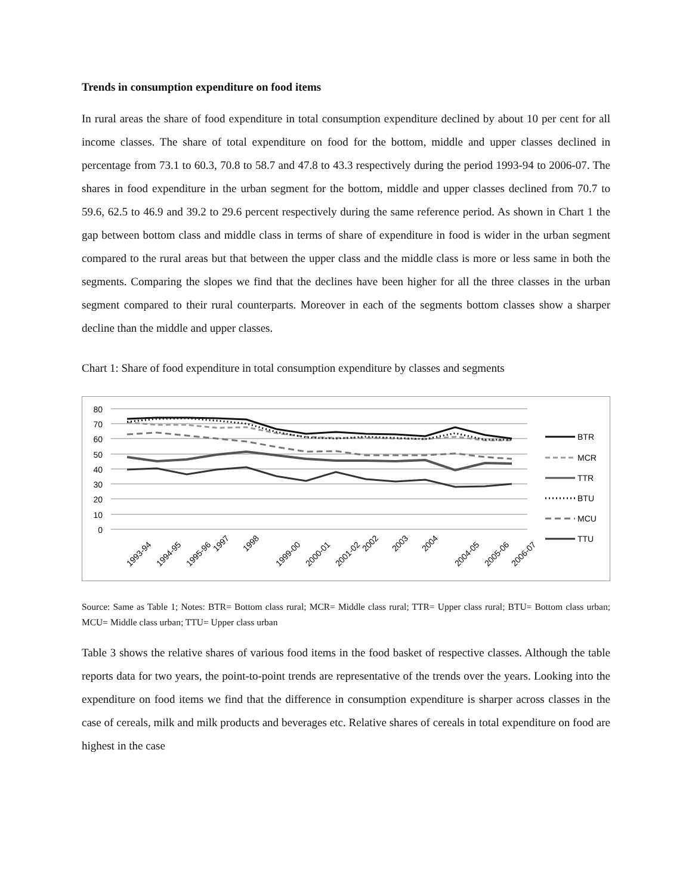Trends in consumption expenditure on food items
In rural areas the share of food expenditure in total consumption expenditure declined by about 10 per cent for all income classes. The share of total expenditure on food for the bottom, middle and upper classes declined in percentage from 73.1 to 60.3, 70.8 to 58.7 and 47.8 to 43.3 respectively during the period 1993-94 to 2006-07. The shares in food expenditure in the urban segment for the bottom, middle and upper classes declined from 70.7 to 59.6, 62.5 to 46.9 and 39.2 to 29.6 percent respectively during the same reference period. As shown in Chart 1 the gap between bottom class and middle class in terms of share of expenditure in food is wider in the urban segment compared to the rural areas but that between the upper class and the middle class is more or less same in both the segments. Comparing the slopes we find that the declines have been higher for all the three classes in the urban segment compared to their rural counterparts. Moreover in each of the segments bottom classes show a sharper decline than the middle and upper classes.
Chart 1: Share of food expenditure in total consumption expenditure by classes and segments
80
70
60
50
40
30
20
10
0
1993-94
1994-95
1995-96
1997
1998
1999-00
2000-01
2001-02
2002
2003
2004
2004-05
2005-06
2006-07
BTR
MCR
TTR
BTU
MCU
TTU
Source: Same as Table 1; Notes: BTR= Bottom class rural; MCR= Middle class rural; TTR= Upper class rural; BTU= Bottom class urban; MCU= Middle class urban; TTU= Upper class urban
Table 3 shows the relative shares of various food items in the food basket of respective classes. Although the table reports data for two years, the point-to-point trends are representative of the trends over the years. Looking into the expenditure on food items we find that the difference in consumption expenditure is sharper across classes in the case of cereals, milk and milk products and beverages etc. Relative shares of cereals in total expenditure on food are highest in the case